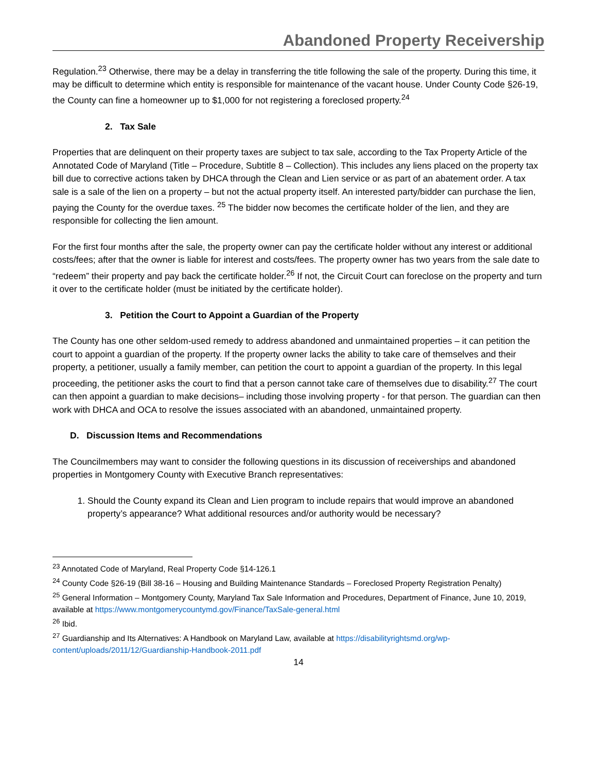Abandoned Property Receivership
Regulation.<sup>23</sup> Otherwise, there may be a delay in transferring the title following the sale of the property. During this time, it may be difficult to determine which entity is responsible for maintenance of the vacant house. Under County Code §26-19, the County can fine a homeowner up to $1,000 for not registering a foreclosed property.<sup>24</sup>
2. Tax Sale
Properties that are delinquent on their property taxes are subject to tax sale, according to the Tax Property Article of the Annotated Code of Maryland (Title – Procedure, Subtitle 8 – Collection). This includes any liens placed on the property tax bill due to corrective actions taken by DHCA through the Clean and Lien service or as part of an abatement order. A tax sale is a sale of the lien on a property – but not the actual property itself. An interested party/bidder can purchase the lien, paying the County for the overdue taxes. <sup>25</sup> The bidder now becomes the certificate holder of the lien, and they are responsible for collecting the lien amount.
For the first four months after the sale, the property owner can pay the certificate holder without any interest or additional costs/fees; after that the owner is liable for interest and costs/fees. The property owner has two years from the sale date to “redeem” their property and pay back the certificate holder.<sup>26</sup> If not, the Circuit Court can foreclose on the property and turn it over to the certificate holder (must be initiated by the certificate holder).
3. Petition the Court to Appoint a Guardian of the Property
The County has one other seldom-used remedy to address abandoned and unmaintained properties – it can petition the court to appoint a guardian of the property. If the property owner lacks the ability to take care of themselves and their property, a petitioner, usually a family member, can petition the court to appoint a guardian of the property. In this legal proceeding, the petitioner asks the court to find that a person cannot take care of themselves due to disability.<sup>27</sup> The court can then appoint a guardian to make decisions– including those involving property - for that person. The guardian can then work with DHCA and OCA to resolve the issues associated with an abandoned, unmaintained property.
D. Discussion Items and Recommendations
The Councilmembers may want to consider the following questions in its discussion of receiverships and abandoned properties in Montgomery County with Executive Branch representatives:
1. Should the County expand its Clean and Lien program to include repairs that would improve an abandoned property’s appearance? What additional resources and/or authority would be necessary?
<sup>23</sup> Annotated Code of Maryland, Real Property Code §14-126.1
<sup>24</sup> County Code §26-19 (Bill 38-16 – Housing and Building Maintenance Standards – Foreclosed Property Registration Penalty)
<sup>25</sup> General Information – Montgomery County, Maryland Tax Sale Information and Procedures, Department of Finance, June 10, 2019, available at https://www.montgomerycountymd.gov/Finance/TaxSale-general.html
<sup>26</sup> Ibid.
<sup>27</sup> Guardianship and Its Alternatives: A Handbook on Maryland Law, available at https://disabilityrightsmd.org/wp-content/uploads/2011/12/Guardianship-Handbook-2011.pdf
14